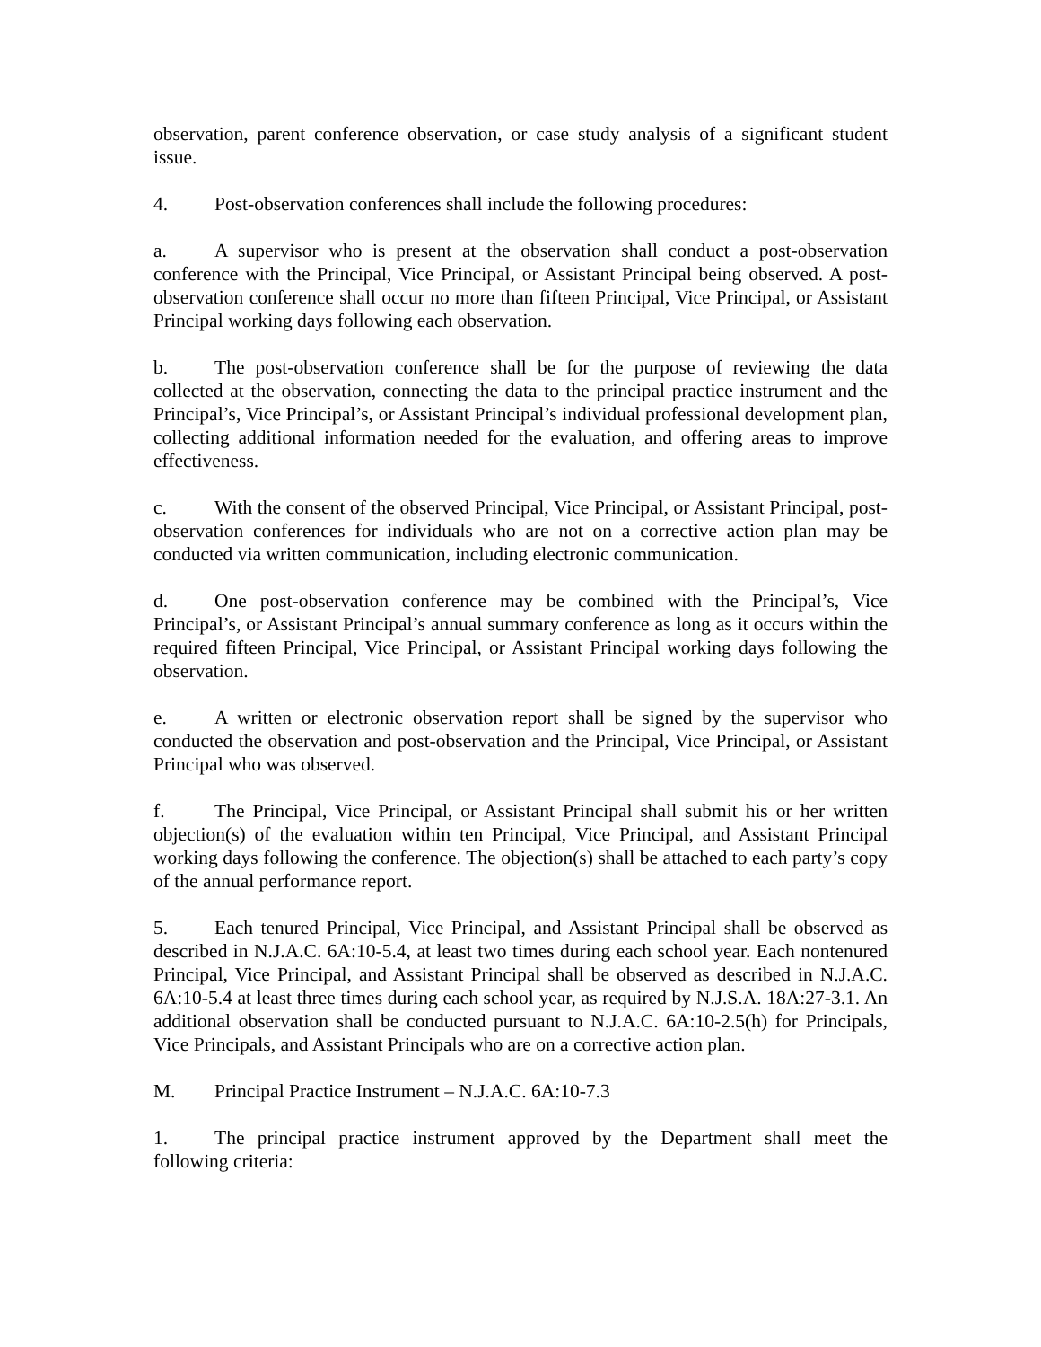observation, parent conference observation, or case study analysis of a significant student issue.
4. Post-observation conferences shall include the following procedures:
a. A supervisor who is present at the observation shall conduct a post-observation conference with the Principal, Vice Principal, or Assistant Principal being observed. A post-observation conference shall occur no more than fifteen Principal, Vice Principal, or Assistant Principal working days following each observation.
b. The post-observation conference shall be for the purpose of reviewing the data collected at the observation, connecting the data to the principal practice instrument and the Principal’s, Vice Principal’s, or Assistant Principal’s individual professional development plan, collecting additional information needed for the evaluation, and offering areas to improve effectiveness.
c. With the consent of the observed Principal, Vice Principal, or Assistant Principal, post-observation conferences for individuals who are not on a corrective action plan may be conducted via written communication, including electronic communication.
d. One post-observation conference may be combined with the Principal’s, Vice Principal’s, or Assistant Principal’s annual summary conference as long as it occurs within the required fifteen Principal, Vice Principal, or Assistant Principal working days following the observation.
e. A written or electronic observation report shall be signed by the supervisor who conducted the observation and post-observation and the Principal, Vice Principal, or Assistant Principal who was observed.
f. The Principal, Vice Principal, or Assistant Principal shall submit his or her written objection(s) of the evaluation within ten Principal, Vice Principal, and Assistant Principal working days following the conference. The objection(s) shall be attached to each party’s copy of the annual performance report.
5. Each tenured Principal, Vice Principal, and Assistant Principal shall be observed as described in N.J.A.C. 6A:10-5.4, at least two times during each school year. Each nontenured Principal, Vice Principal, and Assistant Principal shall be observed as described in N.J.A.C. 6A:10-5.4 at least three times during each school year, as required by N.J.S.A. 18A:27-3.1. An additional observation shall be conducted pursuant to N.J.A.C. 6A:10-2.5(h) for Principals, Vice Principals, and Assistant Principals who are on a corrective action plan.
M. Principal Practice Instrument – N.J.A.C. 6A:10-7.3
1. The principal practice instrument approved by the Department shall meet the following criteria: